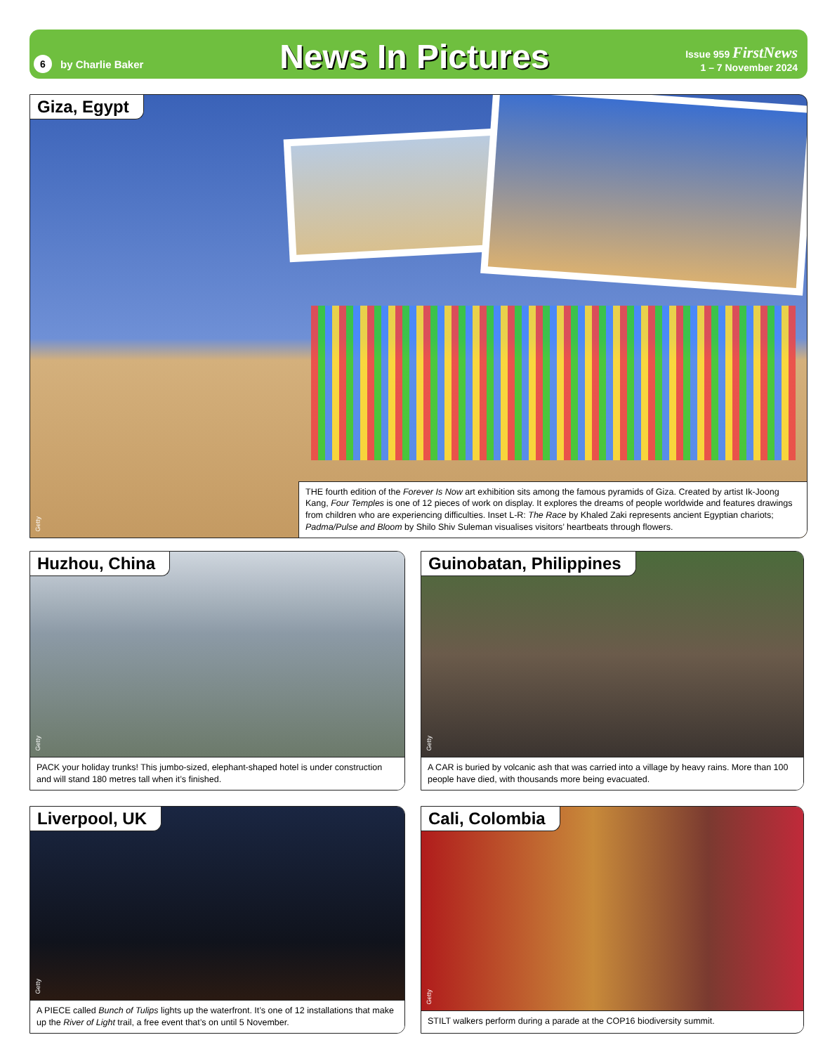6 by Charlie Baker
News In Pictures
Issue 959 FirstNews
1 – 7 November 2024
Giza, Egypt
Getty
THE fourth edition of the Forever Is Now art exhibition sits among the famous pyramids of Giza. Created by artist Ik-Joong Kang, Four Temples is one of 12 pieces of work on display. It explores the dreams of people worldwide and features drawings from children who are experiencing difficulties. Inset L-R: The Race by Khaled Zaki represents ancient Egyptian chariots; Padma/Pulse and Bloom by Shilo Shiv Suleman visualises visitors’ heartbeats through flowers.
Huzhou, China
Getty
PACK your holiday trunks! This jumbo-sized, elephant-shaped hotel is under construction and will stand 180 metres tall when it’s finished.
Guinobatan, Philippines
Getty
A CAR is buried by volcanic ash that was carried into a village by heavy rains. More than 100 people have died, with thousands more being evacuated.
Liverpool, UK
Getty
A PIECE called Bunch of Tulips lights up the waterfront. It’s one of 12 installations that make up the River of Light trail, a free event that’s on until 5 November.
Cali, Colombia
Getty
STILT walkers perform during a parade at the COP16 biodiversity summit.